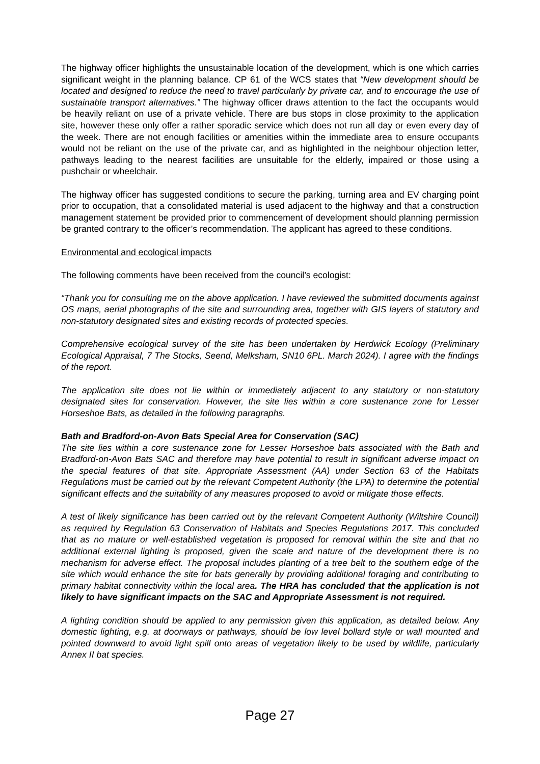The highway officer highlights the unsustainable location of the development, which is one which carries significant weight in the planning balance. CP 61 of the WCS states that “New development should be located and designed to reduce the need to travel particularly by private car, and to encourage the use of sustainable transport alternatives.” The highway officer draws attention to the fact the occupants would be heavily reliant on use of a private vehicle. There are bus stops in close proximity to the application site, however these only offer a rather sporadic service which does not run all day or even every day of the week. There are not enough facilities or amenities within the immediate area to ensure occupants would not be reliant on the use of the private car, and as highlighted in the neighbour objection letter, pathways leading to the nearest facilities are unsuitable for the elderly, impaired or those using a pushchair or wheelchair.
The highway officer has suggested conditions to secure the parking, turning area and EV charging point prior to occupation, that a consolidated material is used adjacent to the highway and that a construction management statement be provided prior to commencement of development should planning permission be granted contrary to the officer’s recommendation. The applicant has agreed to these conditions.
Environmental and ecological impacts
The following comments have been received from the council’s ecologist:
“Thank you for consulting me on the above application. I have reviewed the submitted documents against OS maps, aerial photographs of the site and surrounding area, together with GIS layers of statutory and non-statutory designated sites and existing records of protected species.
Comprehensive ecological survey of the site has been undertaken by Herdwick Ecology (Preliminary Ecological Appraisal, 7 The Stocks, Seend, Melksham, SN10 6PL. March 2024). I agree with the findings of the report.
The application site does not lie within or immediately adjacent to any statutory or non-statutory designated sites for conservation. However, the site lies within a core sustenance zone for Lesser Horseshoe Bats, as detailed in the following paragraphs.
Bath and Bradford-on-Avon Bats Special Area for Conservation (SAC)
The site lies within a core sustenance zone for Lesser Horseshoe bats associated with the Bath and Bradford-on-Avon Bats SAC and therefore may have potential to result in significant adverse impact on the special features of that site. Appropriate Assessment (AA) under Section 63 of the Habitats Regulations must be carried out by the relevant Competent Authority (the LPA) to determine the potential significant effects and the suitability of any measures proposed to avoid or mitigate those effects.
A test of likely significance has been carried out by the relevant Competent Authority (Wiltshire Council) as required by Regulation 63 Conservation of Habitats and Species Regulations 2017. This concluded that as no mature or well-established vegetation is proposed for removal within the site and that no additional external lighting is proposed, given the scale and nature of the development there is no mechanism for adverse effect. The proposal includes planting of a tree belt to the southern edge of the site which would enhance the site for bats generally by providing additional foraging and contributing to primary habitat connectivity within the local area. The HRA has concluded that the application is not likely to have significant impacts on the SAC and Appropriate Assessment is not required.
A lighting condition should be applied to any permission given this application, as detailed below. Any domestic lighting, e.g. at doorways or pathways, should be low level bollard style or wall mounted and pointed downward to avoid light spill onto areas of vegetation likely to be used by wildlife, particularly Annex II bat species.
Page 27